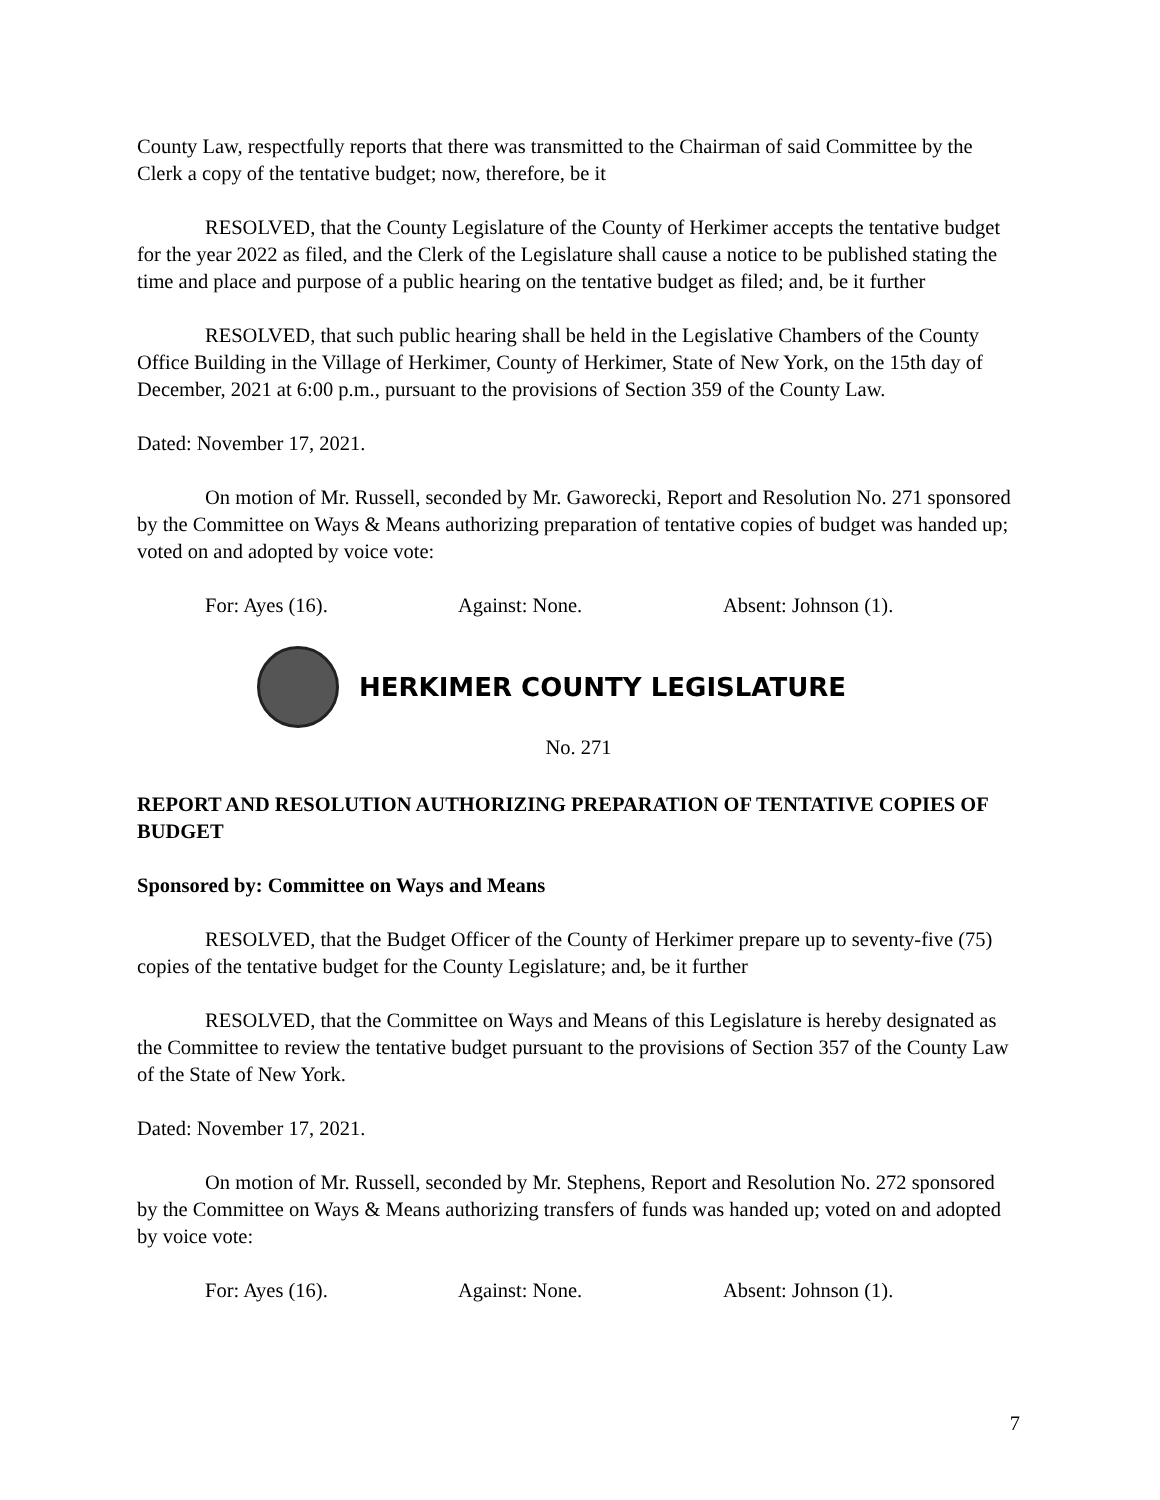County Law, respectfully reports that there was transmitted to the Chairman of said Committee by the Clerk a copy of the tentative budget; now, therefore, be it
RESOLVED, that the County Legislature of the County of Herkimer accepts the tentative budget for the year 2022 as filed, and the Clerk of the Legislature shall cause a notice to be published stating the time and place and purpose of a public hearing on the tentative budget as filed; and, be it further
RESOLVED, that such public hearing shall be held in the Legislative Chambers of the County Office Building in the Village of Herkimer, County of Herkimer, State of New York, on the 15th day of December, 2021 at 6:00 p.m., pursuant to the provisions of Section 359 of the County Law.
Dated: November 17, 2021.
On motion of Mr. Russell, seconded by Mr. Gaworecki, Report and Resolution No. 271 sponsored by the Committee on Ways & Means authorizing preparation of tentative copies of budget was handed up; voted on and adopted by voice vote:
For: Ayes (16). Against: None. Absent: Johnson (1).
HERKIMER COUNTY LEGISLATURE
No. 271
REPORT AND RESOLUTION AUTHORIZING PREPARATION OF TENTATIVE COPIES OF BUDGET
Sponsored by: Committee on Ways and Means
RESOLVED, that the Budget Officer of the County of Herkimer prepare up to seventy-five (75) copies of the tentative budget for the County Legislature; and, be it further
RESOLVED, that the Committee on Ways and Means of this Legislature is hereby designated as the Committee to review the tentative budget pursuant to the provisions of Section 357 of the County Law of the State of New York.
Dated: November 17, 2021.
On motion of Mr. Russell, seconded by Mr. Stephens, Report and Resolution No. 272 sponsored by the Committee on Ways & Means authorizing transfers of funds was handed up; voted on and adopted by voice vote:
For: Ayes (16). Against: None. Absent: Johnson (1).
7